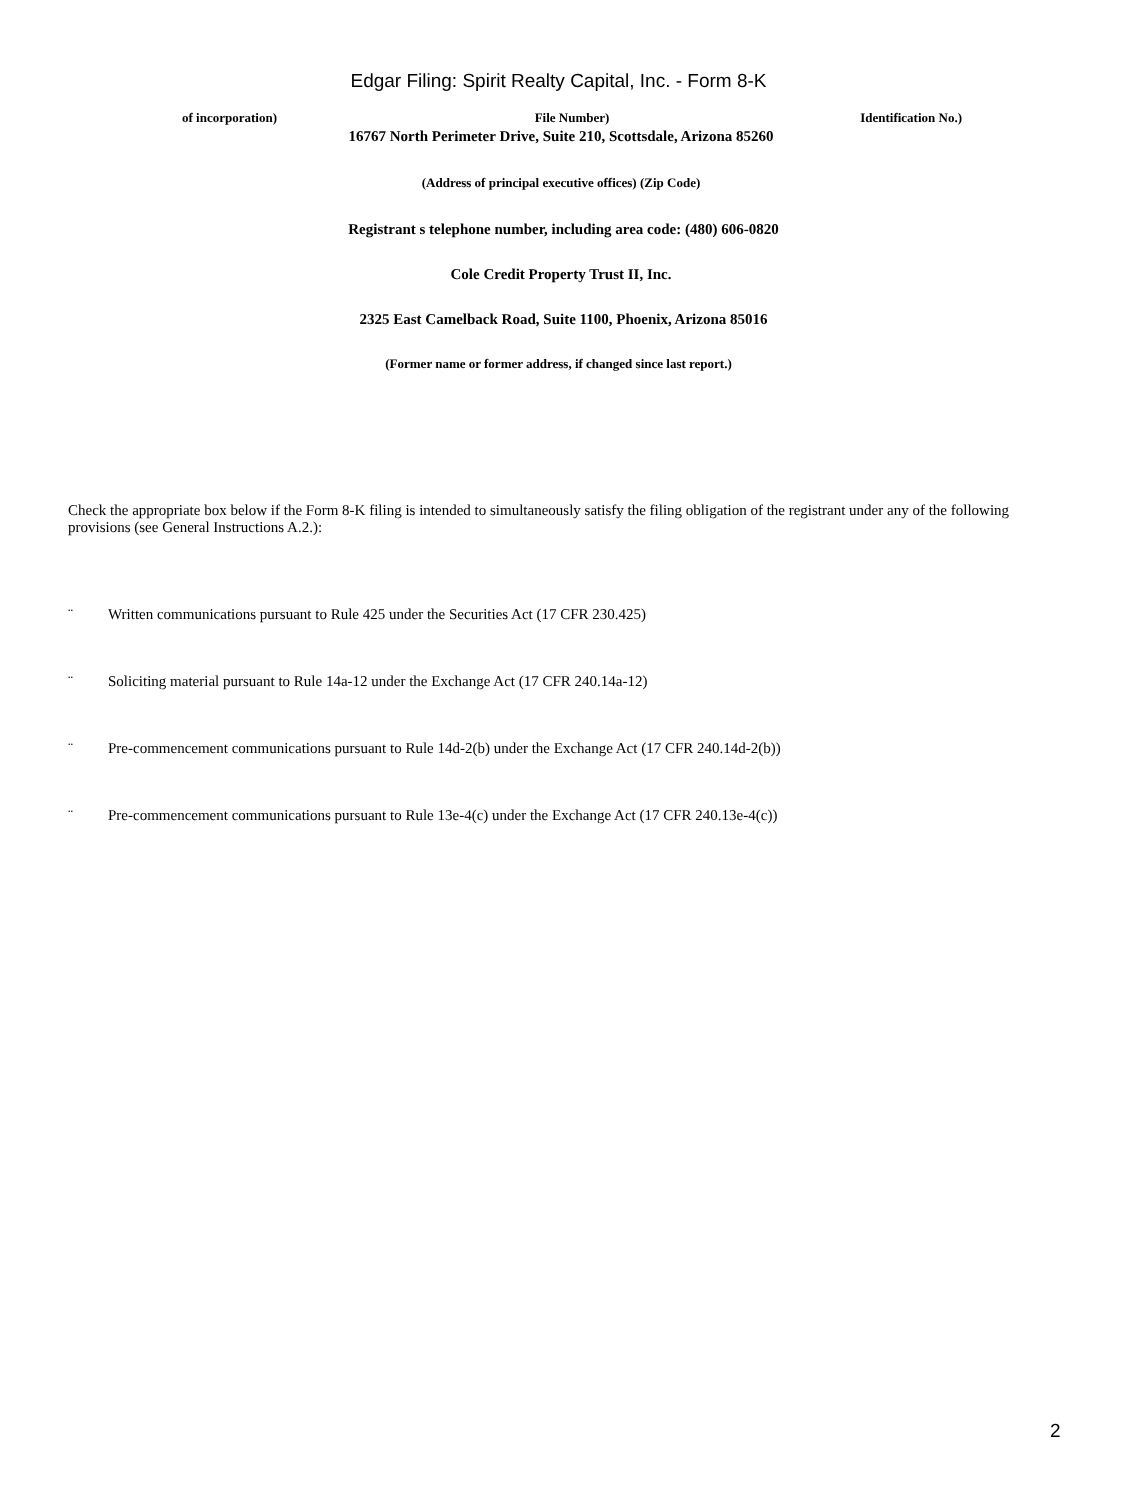Edgar Filing: Spirit Realty Capital, Inc. - Form 8-K
of incorporation) File Number) Identification No.)
16767 North Perimeter Drive, Suite 210, Scottsdale, Arizona 85260
(Address of principal executive offices) (Zip Code)
Registrant s telephone number, including area code: (480) 606-0820
Cole Credit Property Trust II, Inc.
2325 East Camelback Road, Suite 1100, Phoenix, Arizona 85016
(Former name or former address, if changed since last report.)
Check the appropriate box below if the Form 8-K filing is intended to simultaneously satisfy the filing obligation of the registrant under any of the following provisions (see General Instructions A.2.):
¨ Written communications pursuant to Rule 425 under the Securities Act (17 CFR 230.425)
¨ Soliciting material pursuant to Rule 14a-12 under the Exchange Act (17 CFR 240.14a-12)
¨ Pre-commencement communications pursuant to Rule 14d-2(b) under the Exchange Act (17 CFR 240.14d-2(b))
¨ Pre-commencement communications pursuant to Rule 13e-4(c) under the Exchange Act (17 CFR 240.13e-4(c))
2